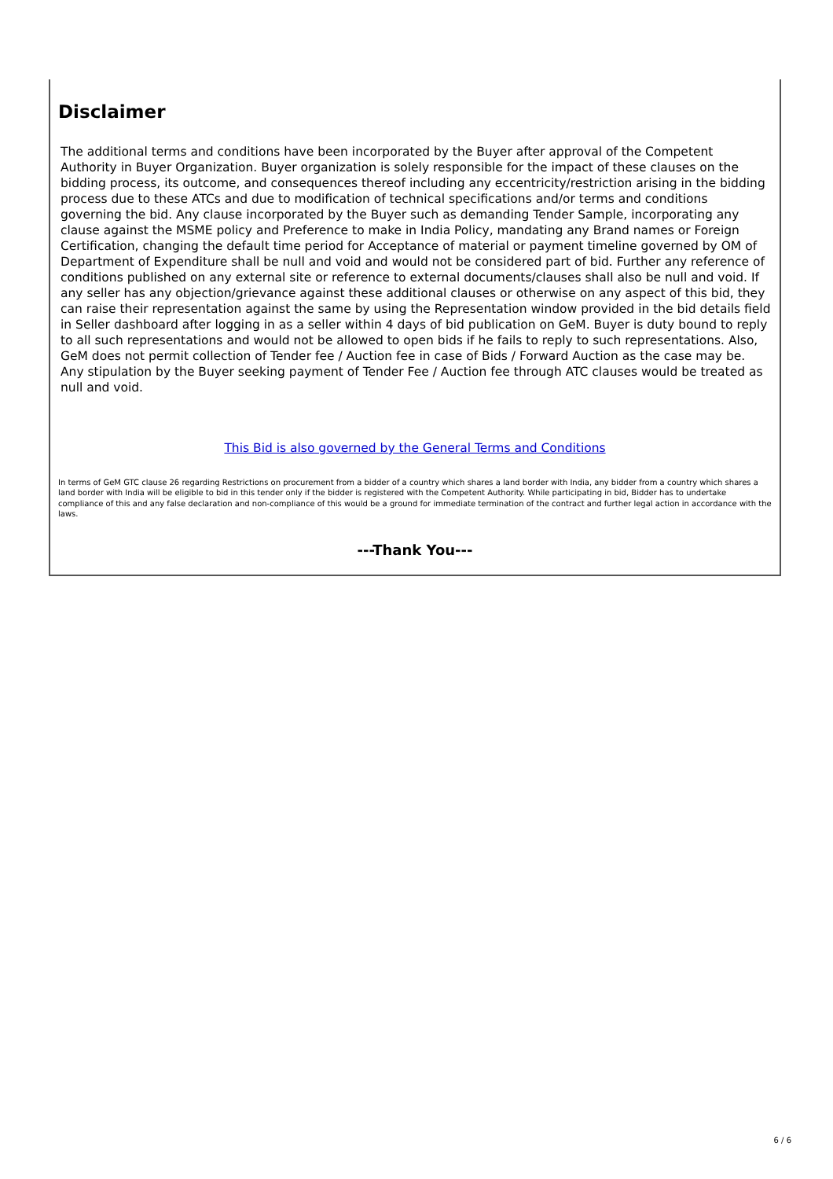Disclaimer
The additional terms and conditions have been incorporated by the Buyer after approval of the Competent Authority in Buyer Organization. Buyer organization is solely responsible for the impact of these clauses on the bidding process, its outcome, and consequences thereof including any eccentricity/restriction arising in the bidding process due to these ATCs and due to modification of technical specifications and/or terms and conditions governing the bid. Any clause incorporated by the Buyer such as demanding Tender Sample, incorporating any clause against the MSME policy and Preference to make in India Policy, mandating any Brand names or Foreign Certification, changing the default time period for Acceptance of material or payment timeline governed by OM of Department of Expenditure shall be null and void and would not be considered part of bid. Further any reference of conditions published on any external site or reference to external documents/clauses shall also be null and void. If any seller has any objection/grievance against these additional clauses or otherwise on any aspect of this bid, they can raise their representation against the same by using the Representation window provided in the bid details field in Seller dashboard after logging in as a seller within 4 days of bid publication on GeM. Buyer is duty bound to reply to all such representations and would not be allowed to open bids if he fails to reply to such representations. Also, GeM does not permit collection of Tender fee / Auction fee in case of Bids / Forward Auction as the case may be. Any stipulation by the Buyer seeking payment of Tender Fee / Auction fee through ATC clauses would be treated as null and void.
This Bid is also governed by the General Terms and Conditions
In terms of GeM GTC clause 26 regarding Restrictions on procurement from a bidder of a country which shares a land border with India, any bidder from a country which shares a land border with India will be eligible to bid in this tender only if the bidder is registered with the Competent Authority. While participating in bid, Bidder has to undertake compliance of this and any false declaration and non-compliance of this would be a ground for immediate termination of the contract and further legal action in accordance with the laws.
---Thank You---
6 / 6